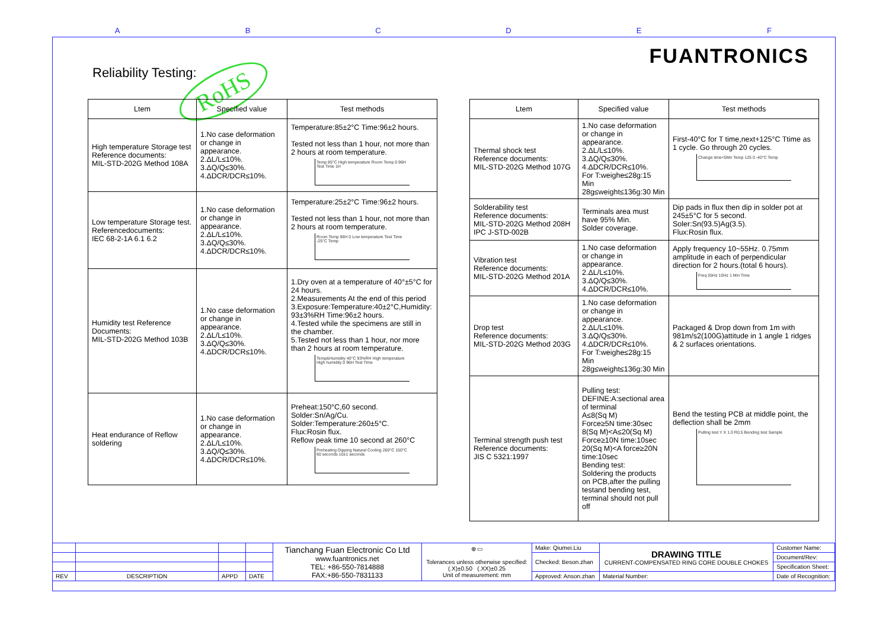A B C D E F
FUANTRONICS
Reliability Testing: RoHS
| Ltem | Specified value | Test methods |
| --- | --- | --- |
| High temperature Storage test Reference documents: MIL-STD-202G Method 108A | 1.No case deformation or change in appearance. 2.ΔL/L≤10%. 3.ΔQ/Q≤30%. 4.ΔDCR/DCR≤10%. | Temperature:85±2°C Time:96±2 hours. Tested not less than 1 hour, not more than 2 hours at room temperature. Temp 85°C High temperature Room Temp 0 96H Test Time 1H |
| Low temperature Storage test. Referencedocuments: IEC 68-2-1A 6.1 6.2 | 1.No case deformation or change in appearance. 2.ΔL/L≤10%. 3.ΔQ/Q≤30%. 4.ΔDCR/DCR≤10%. | Temperature:25±2°C Time:96±2 hours. Tested not less than 1 hour, not more than 2 hours at room temperature. Room Temp 96H 0 Low temperature Test Time -25°C Temp |
| Humidity test Reference Documents: MIL-STD-202G Method 103B | 1.No case deformation or change in appearance. 2.ΔL/L≤10%. 3.ΔQ/Q≤30%. 4.ΔDCR/DCR≤10%. | 1.Dry oven at a temperature of 40°±5°C for 24 hours. 2.Measurements At the end of this period 3.Exposure:Temperature:40±2°C,Humidity: 93±3%RH Time:96±2 hours. 4.Tested while the specimens are still in the chamber. 5.Tested not less than 1 hour, nor more than 2 hours at room temperature. Temp&Humidity 40°C 93%RH High temperature High humidity 0 96H Test Time |
| Heat endurance of Reflow soldering | 1.No case deformation or change in appearance. 2.ΔL/L≤10%. 3.ΔQ/Q≤30%. 4.ΔDCR/DCR≤10%. | Preheat:150°C,60 second. Solder:Sn/Ag/Cu. Solder:Temperature:260±5°C. Flux:Rosin flux. Reflow peak time 10 second at 260°C Preheating Dipping Natural Cooling 260°C 150°C 60 seconds 10±1 seconds |
| Ltem | Specified value | Test methods |
| --- | --- | --- |
| Thermal shock test Reference documents: MIL-STD-202G Method 107G | 1.No case deformation or change in appearance. 2.ΔL/L≤10%. 3.ΔQ/Q≤30%. 4.ΔDCR/DCR≤10%. For T:weighe≤28g:15 Min 28g≤weight≤136g:30 Min | First-40°C for T time,next+125°C Ttime as 1 cycle. Go through 20 cycles. Change time<5Mn Temp 125 0 -40°C Temp |
| Solderability test Reference documents: MIL-STD-202G Method 208H IPC J-STD-002B | Terminals area must have 95% Min. Solder coverage. | Dip pads in flux then dip in solder pot at 245±5°C for 5 second. Soler:Sn(93.5)Ag(3.5). Flux:Rosin flux. |
| Vibration test Reference documents: MIL-STD-202G Method 201A | 1.No case deformation or change in appearance. 2.ΔL/L≤10%. 3.ΔQ/Q≤30%. 4.ΔDCR/DCR≤10%. | Apply frequency 10~55Hz. 0.75mm amplitude in each of perpendicular direction for 2 hours.(total 6 hours). Freq 55Hz 10Hz 1 Min Time |
| Drop test Reference documents: MIL-STD-202G Method 203G | 1.No case deformation or change in appearance. 2.ΔL/L≤10%. 3.ΔQ/Q≤30%. 4.ΔDCR/DCR≤10%. For T:weighe≤28g:15 Min 28g≤weight≤136g:30 Min | Packaged & Drop down from 1m with 981m/s2(100G)attitude in 1 angle 1 ridges & 2 surfaces orientations. |
| Terminal strength push test Reference documents: JIS C 5321:1997 | Pulling test: DEFINE:A:sectional area of terminal A≤8(Sq M) Force≥5N time:30sec 8(Sq M)<A≤20(Sq M) Force≥10N time:10sec 20(Sq M)<A force≥20N time:10sec Bending test: Soldering the products on PCB,after the pulling testand bending test, terminal should not pull off | Bend the testing PCB at middle point, the deflection shall be 2mm Pulling test Y X 1.0 R0.5 Bending test Sample |
| | | | | Tianchang Fuan Electronic Co Ltd www.fuantronics.net TEL: +86-550-7814888 FAX:+86-550-7831133 | ⊕ ▭ Tolerances unless otherwise specified: (.X)±0.50 (.XX)±0.25 Unit of measurement: mm | Make: Qiumei.Liu | DRAWING TITLE CURRENT-COMPENSATED RING CORE DOUBLE CHOKES | Customer Name: |
| | | | | | | Checked: Beson.zhan | | Document/Rev: |
| | | | | | | | | Specification Sheet: |
| REV | DESCRIPTION | APPD | DATE | | | Approved: Anson.zhan | Material Number: | Date of Recognition: |